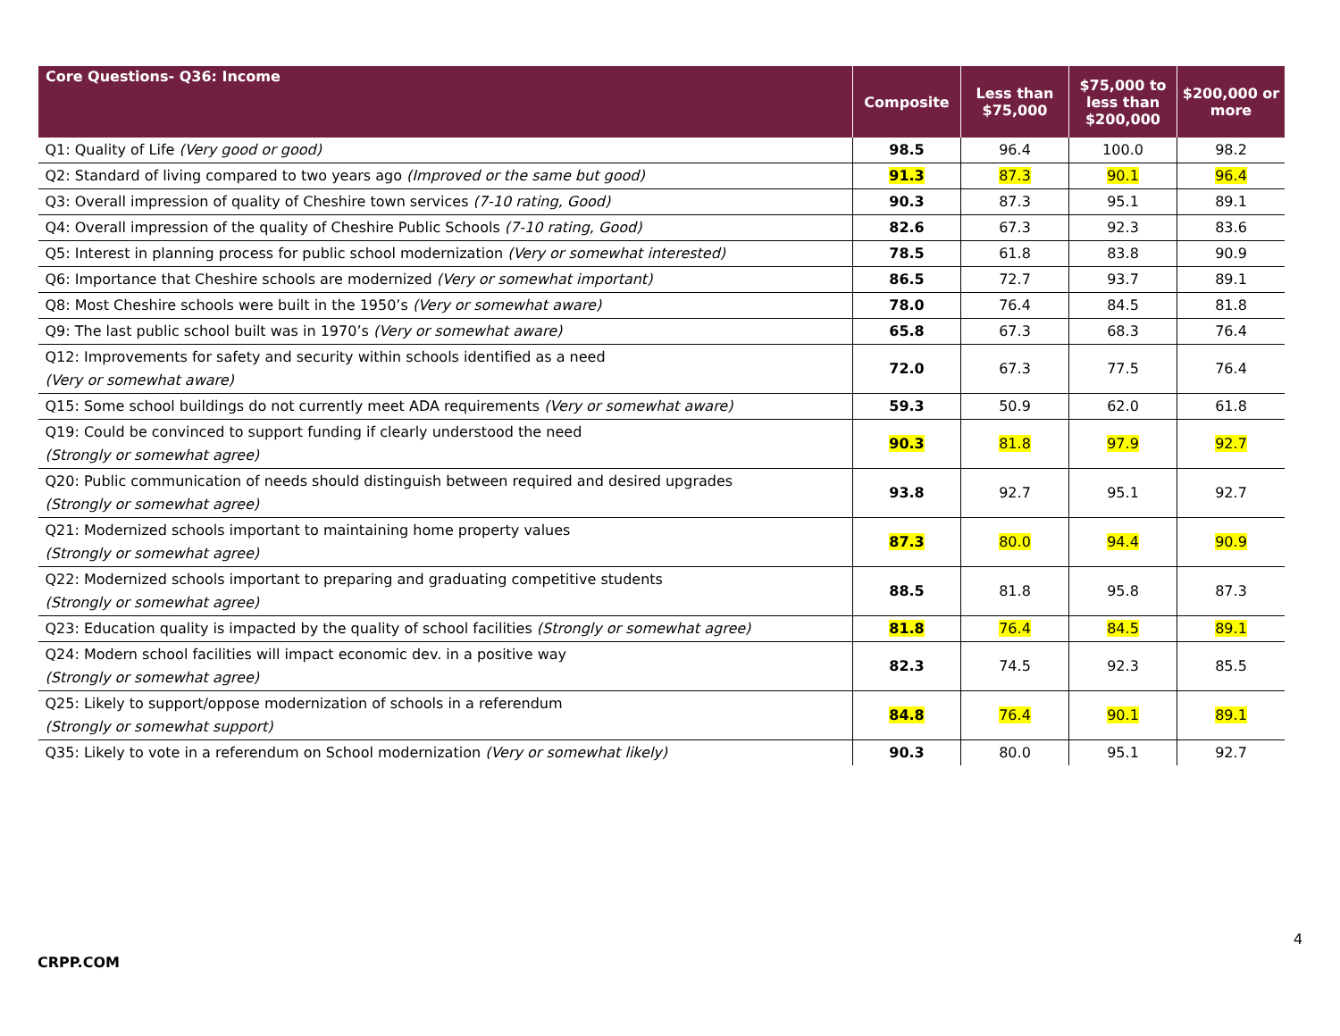| Core Questions- Q36: Income | Composite | Less than $75,000 | $75,000 to less than $200,000 | $200,000 or more |
| --- | --- | --- | --- | --- |
| Q1: Quality of Life (Very good or good) | 98.5 | 96.4 | 100.0 | 98.2 |
| Q2: Standard of living compared to two years ago (Improved or the same but good) | 91.3 | 87.3 | 90.1 | 96.4 |
| Q3: Overall impression of quality of Cheshire town services (7-10 rating, Good) | 90.3 | 87.3 | 95.1 | 89.1 |
| Q4: Overall impression of the quality of Cheshire Public Schools (7-10 rating, Good) | 82.6 | 67.3 | 92.3 | 83.6 |
| Q5: Interest in planning process for public school modernization (Very or somewhat interested) | 78.5 | 61.8 | 83.8 | 90.9 |
| Q6: Importance that Cheshire schools are modernized (Very or somewhat important) | 86.5 | 72.7 | 93.7 | 89.1 |
| Q8: Most Cheshire schools were built in the 1950’s (Very or somewhat aware) | 78.0 | 76.4 | 84.5 | 81.8 |
| Q9: The last public school built was in 1970’s (Very or somewhat aware) | 65.8 | 67.3 | 68.3 | 76.4 |
| Q12: Improvements for safety and security within schools identified as a need (Very or somewhat aware) | 72.0 | 67.3 | 77.5 | 76.4 |
| Q15: Some school buildings do not currently meet ADA requirements (Very or somewhat aware) | 59.3 | 50.9 | 62.0 | 61.8 |
| Q19: Could be convinced to support funding if clearly understood the need (Strongly or somewhat agree) | 90.3 | 81.8 | 97.9 | 92.7 |
| Q20: Public communication of needs should distinguish between required and desired upgrades (Strongly or somewhat agree) | 93.8 | 92.7 | 95.1 | 92.7 |
| Q21: Modernized schools important to maintaining home property values (Strongly or somewhat agree) | 87.3 | 80.0 | 94.4 | 90.9 |
| Q22: Modernized schools important to preparing and graduating competitive students (Strongly or somewhat agree) | 88.5 | 81.8 | 95.8 | 87.3 |
| Q23: Education quality is impacted by the quality of school facilities (Strongly or somewhat agree) | 81.8 | 76.4 | 84.5 | 89.1 |
| Q24: Modern school facilities will impact economic dev. in a positive way (Strongly or somewhat agree) | 82.3 | 74.5 | 92.3 | 85.5 |
| Q25: Likely to support/oppose modernization of schools in a referendum (Strongly or somewhat support) | 84.8 | 76.4 | 90.1 | 89.1 |
| Q35: Likely to vote in a referendum on School modernization (Very or somewhat likely) | 90.3 | 80.0 | 95.1 | 92.7 |
4
CRPP.COM